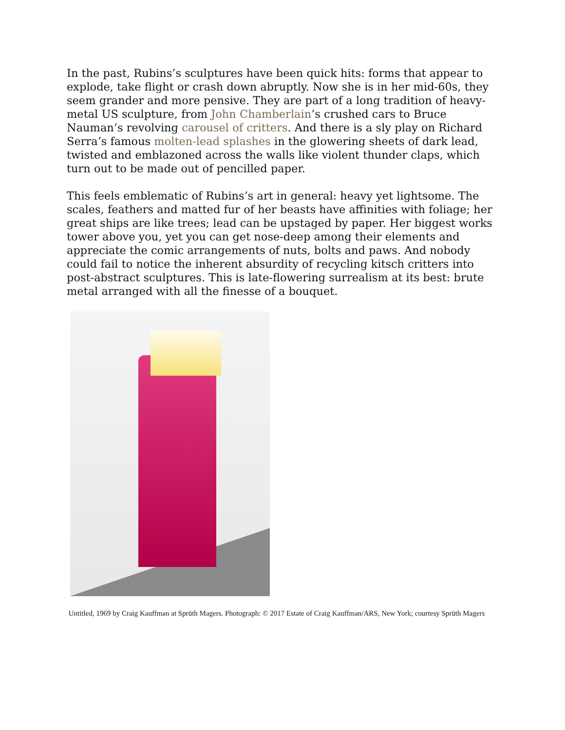In the past, Rubins’s sculptures have been quick hits: forms that appear to explode, take flight or crash down abruptly. Now she is in her mid-60s, they seem grander and more pensive. They are part of a long tradition of heavy-metal US sculpture, from John Chamberlain’s crushed cars to Bruce Nauman’s revolving carousel of critters. And there is a sly play on Richard Serra’s famous molten-lead splashes in the glowering sheets of dark lead, twisted and emblazoned across the walls like violent thunder claps, which turn out to be made out of pencilled paper.
This feels emblematic of Rubins’s art in general: heavy yet lightsome. The scales, feathers and matted fur of her beasts have affinities with foliage; her great ships are like trees; lead can be upstaged by paper. Her biggest works tower above you, yet you can get nose-deep among their elements and appreciate the comic arrangements of nuts, bolts and paws. And nobody could fail to notice the inherent absurdity of recycling kitsch critters into post-abstract sculptures. This is late-flowering surrealism at its best: brute metal arranged with all the finesse of a bouquet.
Untitled, 1969 by Craig Kauffman at Sprüth Magers. Photograph: © 2017 Estate of Craig Kauffman/ARS, New York; courtesy Sprüth Magers